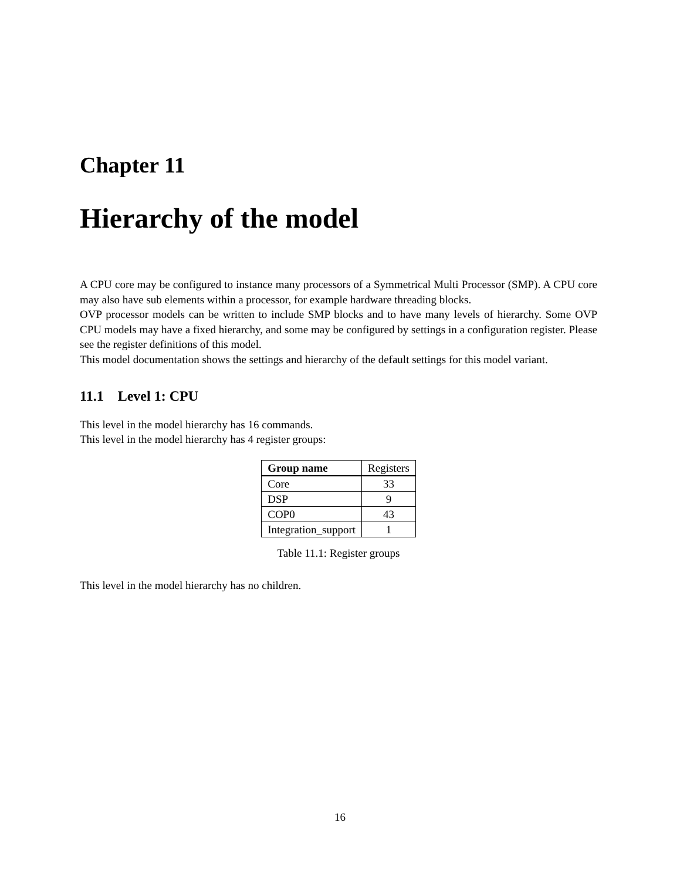Chapter 11
Hierarchy of the model
A CPU core may be configured to instance many processors of a Symmetrical Multi Processor (SMP). A CPU core may also have sub elements within a processor, for example hardware threading blocks.
OVP processor models can be written to include SMP blocks and to have many levels of hierarchy. Some OVP CPU models may have a fixed hierarchy, and some may be configured by settings in a configuration register. Please see the register definitions of this model.
This model documentation shows the settings and hierarchy of the default settings for this model variant.
11.1 Level 1: CPU
This level in the model hierarchy has 16 commands.
This level in the model hierarchy has 4 register groups:
| Group name | Registers |
| --- | --- |
| Core | 33 |
| DSP | 9 |
| COP0 | 43 |
| Integration_support | 1 |
Table 11.1: Register groups
This level in the model hierarchy has no children.
16